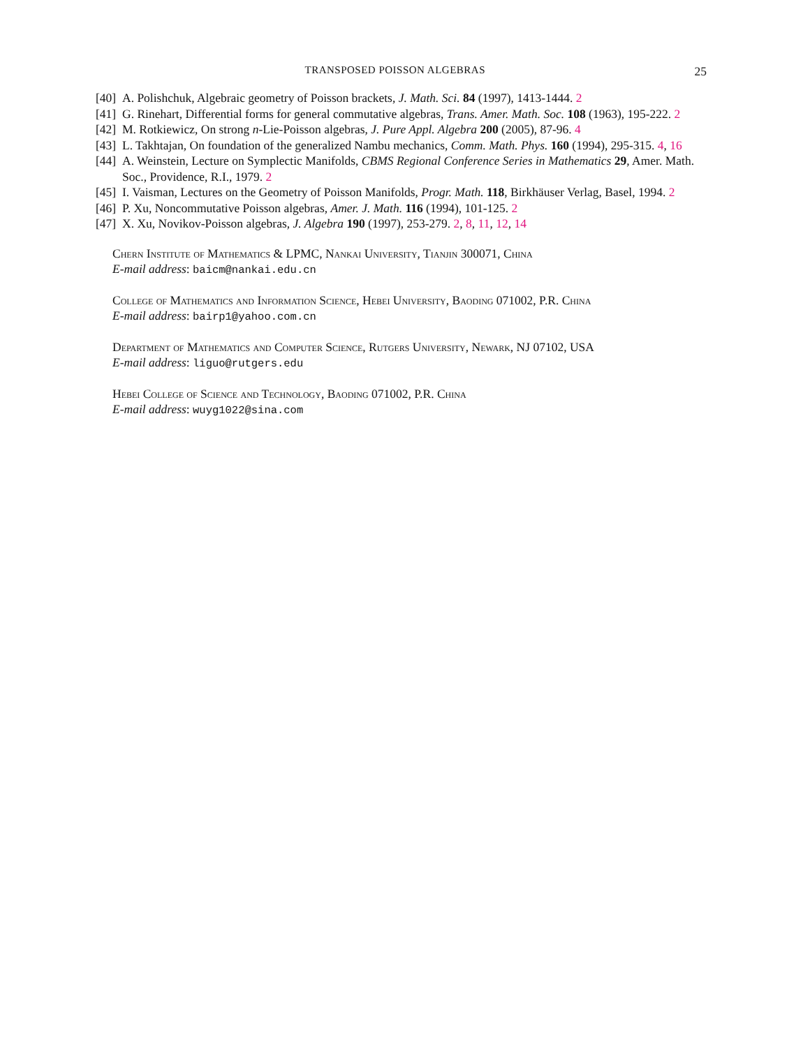TRANSPOSED POISSON ALGEBRAS 25
[40] A. Polishchuk, Algebraic geometry of Poisson brackets, J. Math. Sci. 84 (1997), 1413-1444. 2
[41] G. Rinehart, Differential forms for general commutative algebras, Trans. Amer. Math. Soc. 108 (1963), 195-222. 2
[42] M. Rotkiewicz, On strong n-Lie-Poisson algebras, J. Pure Appl. Algebra 200 (2005), 87-96. 4
[43] L. Takhtajan, On foundation of the generalized Nambu mechanics, Comm. Math. Phys. 160 (1994), 295-315. 4, 16
[44] A. Weinstein, Lecture on Symplectic Manifolds, CBMS Regional Conference Series in Mathematics 29, Amer. Math. Soc., Providence, R.I., 1979. 2
[45] I. Vaisman, Lectures on the Geometry of Poisson Manifolds, Progr. Math. 118, Birkhäuser Verlag, Basel, 1994. 2
[46] P. Xu, Noncommutative Poisson algebras, Amer. J. Math. 116 (1994), 101-125. 2
[47] X. Xu, Novikov-Poisson algebras, J. Algebra 190 (1997), 253-279. 2, 8, 11, 12, 14
Chern Institute of Mathematics & LPMC, Nankai University, Tianjin 300071, China
E-mail address: baicm@nankai.edu.cn
College of Mathematics and Information Science, Hebei University, Baoding 071002, P.R. China
E-mail address: bairp1@yahoo.com.cn
Department of Mathematics and Computer Science, Rutgers University, Newark, NJ 07102, USA
E-mail address: liguo@rutgers.edu
Hebei College of Science and Technology, Baoding 071002, P.R. China
E-mail address: wuyg1022@sina.com